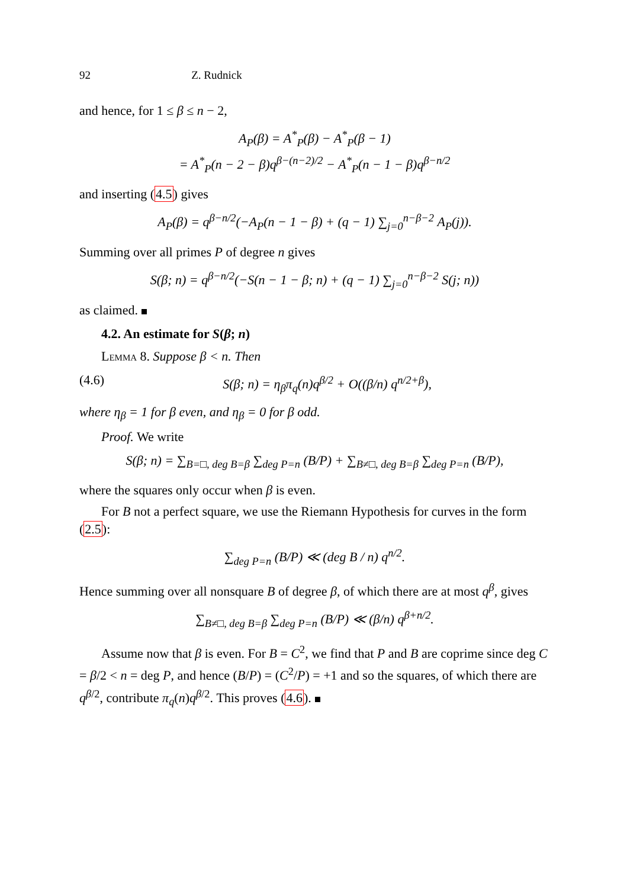92 Z. Rudnick
and hence, for 1 ≤ β ≤ n − 2,
A<sub>P</sub>(β) = A<sup>*</sup><sub>P</sub>(β) − A<sup>*</sup><sub>P</sub>(β − 1)
= A<sup>*</sup><sub>P</sub>(n − 2 − β)q<sup>β−(n−2)/2</sup> − A<sup>*</sup><sub>P</sub>(n − 1 − β)q<sup>β−n/2</sup>
and inserting (4.5) gives
A<sub>P</sub>(β) = q<sup>β−n/2</sup>(−A<sub>P</sub>(n − 1 − β) + (q − 1) ∑<sub>j=0</sub><sup>n−β−2</sup> A<sub>P</sub>(j)).
Summing over all primes P of degree n gives
S(β; n) = q<sup>β−n/2</sup>(−S(n − 1 − β; n) + (q − 1) ∑<sub>j=0</sub><sup>n−β−2</sup> S(j; n))
as claimed.
4.2. An estimate for S(β; n)
Lemma 8. Suppose β < n. Then
(4.6) S(β; n) = η<sub>β</sub>π<sub>q</sub>(n)q<sup>β/2</sup> + O((β/n) q<sup>n/2+β</sup>),
where η<sub>β</sub> = 1 for β even, and η<sub>β</sub> = 0 for β odd.
Proof. We write
S(β; n) = ∑<sub>B=□, deg B=β</sub> ∑<sub>deg P=n</sub> (B/P) + ∑<sub>B≠□, deg B=β</sub> ∑<sub>deg P=n</sub> (B/P),
where the squares only occur when β is even.
For B not a perfect square, we use the Riemann Hypothesis for curves in the form (2.5):
∑<sub>deg P=n</sub> (B/P) ≪ (deg B / n) q<sup>n/2</sup>.
Hence summing over all nonsquare B of degree β, of which there are at most q<sup>β</sup>, gives
∑<sub>B≠□, deg B=β</sub> ∑<sub>deg P=n</sub> (B/P) ≪ (β/n) q<sup>β+n/2</sup>.
Assume now that β is even. For B = C<sup>2</sup>, we find that P and B are coprime since deg C = β/2 < n = deg P, and hence (B/P) = (C<sup>2</sup>/P) = +1 and so the squares, of which there are q<sup>β/2</sup>, contribute π<sub>q</sub>(n)q<sup>β/2</sup>. This proves (4.6).